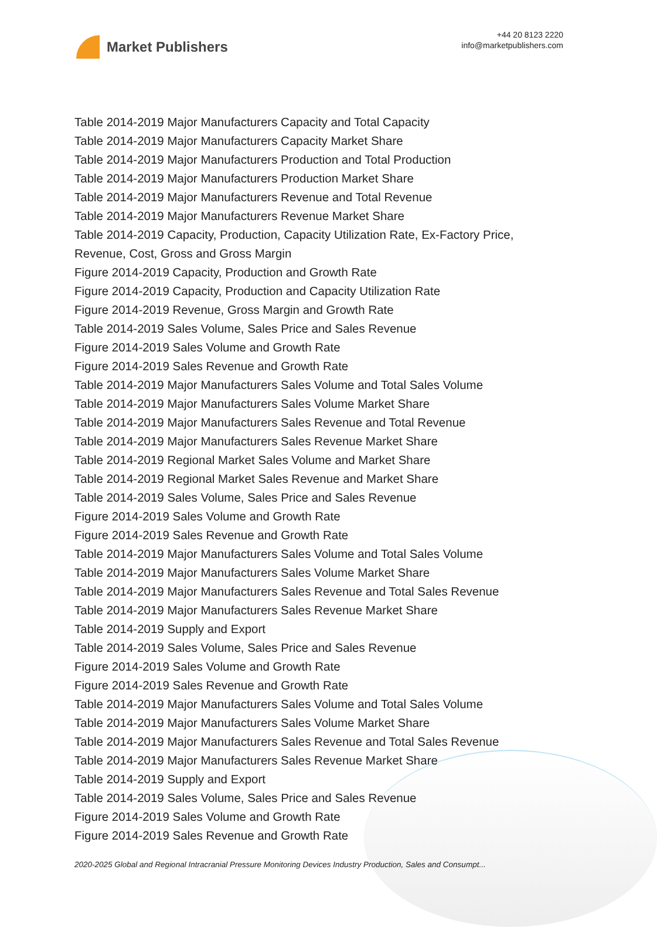Market Publishers
+44 20 8123 2220
info@marketpublishers.com
Table 2014-2019 Major Manufacturers Capacity and Total Capacity
Table 2014-2019 Major Manufacturers Capacity Market Share
Table 2014-2019 Major Manufacturers Production and Total Production
Table 2014-2019 Major Manufacturers Production Market Share
Table 2014-2019 Major Manufacturers Revenue and Total Revenue
Table 2014-2019 Major Manufacturers Revenue Market Share
Table 2014-2019 Capacity, Production, Capacity Utilization Rate, Ex-Factory Price, Revenue, Cost, Gross and Gross Margin
Figure 2014-2019 Capacity, Production and Growth Rate
Figure 2014-2019 Capacity, Production and Capacity Utilization Rate
Figure 2014-2019 Revenue, Gross Margin and Growth Rate
Table 2014-2019 Sales Volume, Sales Price and Sales Revenue
Figure 2014-2019 Sales Volume and Growth Rate
Figure 2014-2019 Sales Revenue and Growth Rate
Table 2014-2019 Major Manufacturers Sales Volume and Total Sales Volume
Table 2014-2019 Major Manufacturers Sales Volume Market Share
Table 2014-2019 Major Manufacturers Sales Revenue and Total Revenue
Table 2014-2019 Major Manufacturers Sales Revenue Market Share
Table 2014-2019 Regional Market Sales Volume and Market Share
Table 2014-2019 Regional Market Sales Revenue and Market Share
Table 2014-2019 Sales Volume, Sales Price and Sales Revenue
Figure 2014-2019 Sales Volume and Growth Rate
Figure 2014-2019 Sales Revenue and Growth Rate
Table 2014-2019 Major Manufacturers Sales Volume and Total Sales Volume
Table 2014-2019 Major Manufacturers Sales Volume Market Share
Table 2014-2019 Major Manufacturers Sales Revenue and Total Sales Revenue
Table 2014-2019 Major Manufacturers Sales Revenue Market Share
Table 2014-2019 Supply and Export
Table 2014-2019 Sales Volume, Sales Price and Sales Revenue
Figure 2014-2019 Sales Volume and Growth Rate
Figure 2014-2019 Sales Revenue and Growth Rate
Table 2014-2019 Major Manufacturers Sales Volume and Total Sales Volume
Table 2014-2019 Major Manufacturers Sales Volume Market Share
Table 2014-2019 Major Manufacturers Sales Revenue and Total Sales Revenue
Table 2014-2019 Major Manufacturers Sales Revenue Market Share
Table 2014-2019 Supply and Export
Table 2014-2019 Sales Volume, Sales Price and Sales Revenue
Figure 2014-2019 Sales Volume and Growth Rate
Figure 2014-2019 Sales Revenue and Growth Rate
2020-2025 Global and Regional Intracranial Pressure Monitoring Devices Industry Production, Sales and Consumpt...